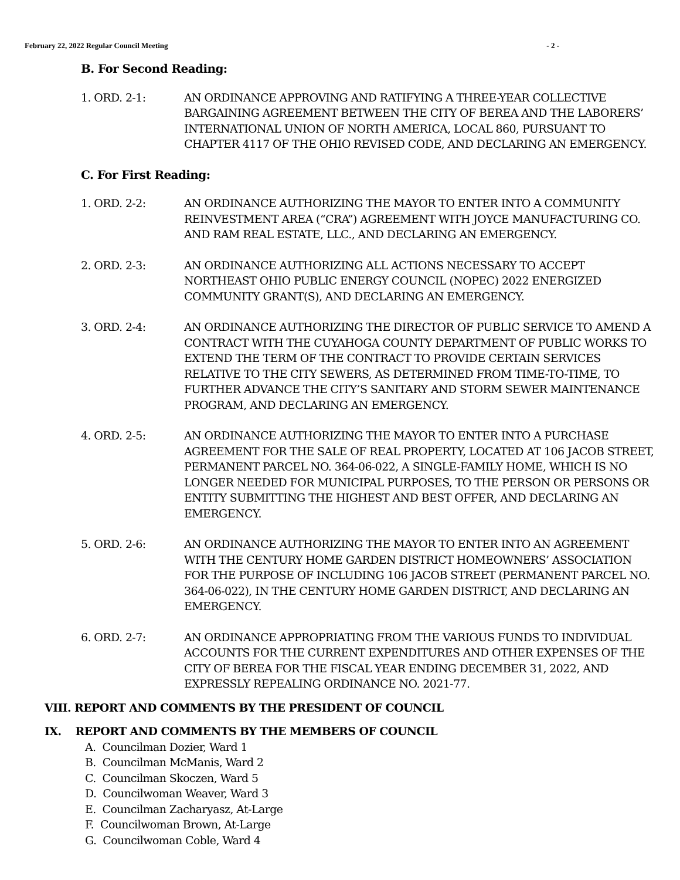February 22, 2022 Regular Council Meeting - 2 -
B. For Second Reading:
1. ORD. 2-1: AN ORDINANCE APPROVING AND RATIFYING A THREE-YEAR COLLECTIVE BARGAINING AGREEMENT BETWEEN THE CITY OF BEREA AND THE LABORERS’ INTERNATIONAL UNION OF NORTH AMERICA, LOCAL 860, PURSUANT TO CHAPTER 4117 OF THE OHIO REVISED CODE, AND DECLARING AN EMERGENCY.
C. For First Reading:
1. ORD. 2-2: AN ORDINANCE AUTHORIZING THE MAYOR TO ENTER INTO A COMMUNITY REINVESTMENT AREA (“CRA”) AGREEMENT WITH JOYCE MANUFACTURING CO. AND RAM REAL ESTATE, LLC., AND DECLARING AN EMERGENCY.
2. ORD. 2-3: AN ORDINANCE AUTHORIZING ALL ACTIONS NECESSARY TO ACCEPT NORTHEAST OHIO PUBLIC ENERGY COUNCIL (NOPEC) 2022 ENERGIZED COMMUNITY GRANT(S), AND DECLARING AN EMERGENCY.
3. ORD. 2-4: AN ORDINANCE AUTHORIZING THE DIRECTOR OF PUBLIC SERVICE TO AMEND A CONTRACT WITH THE CUYAHOGA COUNTY DEPARTMENT OF PUBLIC WORKS TO EXTEND THE TERM OF THE CONTRACT TO PROVIDE CERTAIN SERVICES RELATIVE TO THE CITY SEWERS, AS DETERMINED FROM TIME-TO-TIME, TO FURTHER ADVANCE THE CITY’S SANITARY AND STORM SEWER MAINTENANCE PROGRAM, AND DECLARING AN EMERGENCY.
4. ORD. 2-5: AN ORDINANCE AUTHORIZING THE MAYOR TO ENTER INTO A PURCHASE AGREEMENT FOR THE SALE OF REAL PROPERTY, LOCATED AT 106 JACOB STREET, PERMANENT PARCEL NO. 364-06-022, A SINGLE-FAMILY HOME, WHICH IS NO LONGER NEEDED FOR MUNICIPAL PURPOSES, TO THE PERSON OR PERSONS OR ENTITY SUBMITTING THE HIGHEST AND BEST OFFER, AND DECLARING AN EMERGENCY.
5. ORD. 2-6: AN ORDINANCE AUTHORIZING THE MAYOR TO ENTER INTO AN AGREEMENT WITH THE CENTURY HOME GARDEN DISTRICT HOMEOWNERS’ ASSOCIATION FOR THE PURPOSE OF INCLUDING 106 JACOB STREET (PERMANENT PARCEL NO. 364-06-022), IN THE CENTURY HOME GARDEN DISTRICT, AND DECLARING AN EMERGENCY.
6. ORD. 2-7: AN ORDINANCE APPROPRIATING FROM THE VARIOUS FUNDS TO INDIVIDUAL ACCOUNTS FOR THE CURRENT EXPENDITURES AND OTHER EXPENSES OF THE CITY OF BEREA FOR THE FISCAL YEAR ENDING DECEMBER 31, 2022, AND EXPRESSLY REPEALING ORDINANCE NO. 2021-77.
VIII. REPORT AND COMMENTS BY THE PRESIDENT OF COUNCIL
IX. REPORT AND COMMENTS BY THE MEMBERS OF COUNCIL
A. Councilman Dozier, Ward 1
B. Councilman McManis, Ward 2
C. Councilman Skoczen, Ward 5
D. Councilwoman Weaver, Ward 3
E. Councilman Zacharyasz, At-Large
F. Councilwoman Brown, At-Large
G. Councilwoman Coble, Ward 4